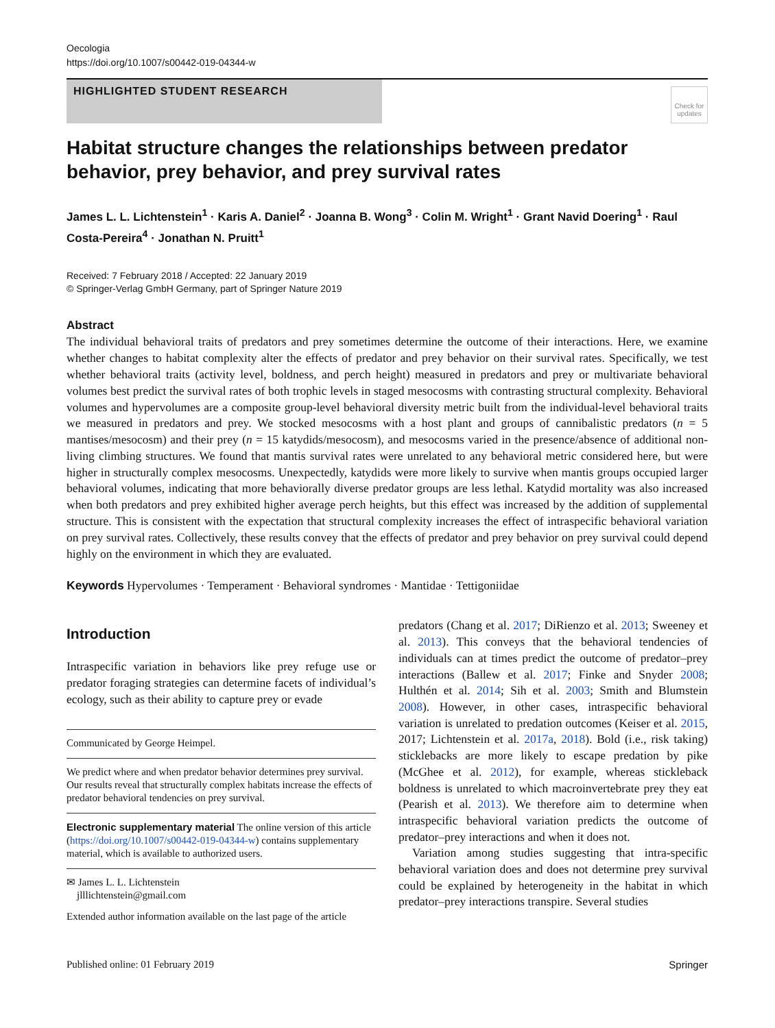Oecologia
https://doi.org/10.1007/s00442-019-04344-w
HIGHLIGHTED STUDENT RESEARCH
Check for updates
Habitat structure changes the relationships between predator behavior, prey behavior, and prey survival rates
James L. L. Lichtenstein<sup>1</sup> · Karis A. Daniel<sup>2</sup> · Joanna B. Wong<sup>3</sup> · Colin M. Wright<sup>1</sup> · Grant Navid Doering<sup>1</sup> · Raul Costa‑Pereira<sup>4</sup> · Jonathan N. Pruitt<sup>1</sup>
Received: 7 February 2018 / Accepted: 22 January 2019
© Springer-Verlag GmbH Germany, part of Springer Nature 2019
Abstract
The individual behavioral traits of predators and prey sometimes determine the outcome of their interactions. Here, we examine whether changes to habitat complexity alter the effects of predator and prey behavior on their survival rates. Specifically, we test whether behavioral traits (activity level, boldness, and perch height) measured in predators and prey or multivariate behavioral volumes best predict the survival rates of both trophic levels in staged mesocosms with contrasting structural complexity. Behavioral volumes and hypervolumes are a composite group-level behavioral diversity metric built from the individual-level behavioral traits we measured in predators and prey. We stocked mesocosms with a host plant and groups of cannibalistic predators (n = 5 mantises/mesocosm) and their prey (n = 15 katydids/mesocosm), and mesocosms varied in the presence/absence of additional non-living climbing structures. We found that mantis survival rates were unrelated to any behavioral metric considered here, but were higher in structurally complex mesocosms. Unexpectedly, katydids were more likely to survive when mantis groups occupied larger behavioral volumes, indicating that more behaviorally diverse predator groups are less lethal. Katydid mortality was also increased when both predators and prey exhibited higher average perch heights, but this effect was increased by the addition of supplemental structure. This is consistent with the expectation that structural complexity increases the effect of intraspecific behavioral variation on prey survival rates. Collectively, these results convey that the effects of predator and prey behavior on prey survival could depend highly on the environment in which they are evaluated.
Keywords Hypervolumes · Temperament · Behavioral syndromes · Mantidae · Tettigoniidae
Introduction
Intraspecific variation in behaviors like prey refuge use or predator foraging strategies can determine facets of individual’s ecology, such as their ability to capture prey or evade
Communicated by George Heimpel.
We predict where and when predator behavior determines prey survival. Our results reveal that structurally complex habitats increase the effects of predator behavioral tendencies on prey survival.
Electronic supplementary material The online version of this article (https://doi.org/10.1007/s00442-019-04344-w) contains supplementary material, which is available to authorized users.
✉ James L. L. Lichtenstein
jlllichtenstein@gmail.com
Extended author information available on the last page of the article
predators (Chang et al. 2017; DiRienzo et al. 2013; Sweeney et al. 2013). This conveys that the behavioral tendencies of individuals can at times predict the outcome of predator–prey interactions (Ballew et al. 2017; Finke and Snyder 2008; Hulthén et al. 2014; Sih et al. 2003; Smith and Blumstein 2008). However, in other cases, intraspecific behavioral variation is unrelated to predation outcomes (Keiser et al. 2015, 2017; Lichtenstein et al. 2017a, 2018). Bold (i.e., risk taking) sticklebacks are more likely to escape predation by pike (McGhee et al. 2012), for example, whereas stickleback boldness is unrelated to which macroinvertebrate prey they eat (Pearish et al. 2013). We therefore aim to determine when intraspecific behavioral variation predicts the outcome of predator–prey interactions and when it does not.
Variation among studies suggesting that intra-specific behavioral variation does and does not determine prey survival could be explained by heterogeneity in the habitat in which predator–prey interactions transpire. Several studies
Published online: 01 February 2019 Springer